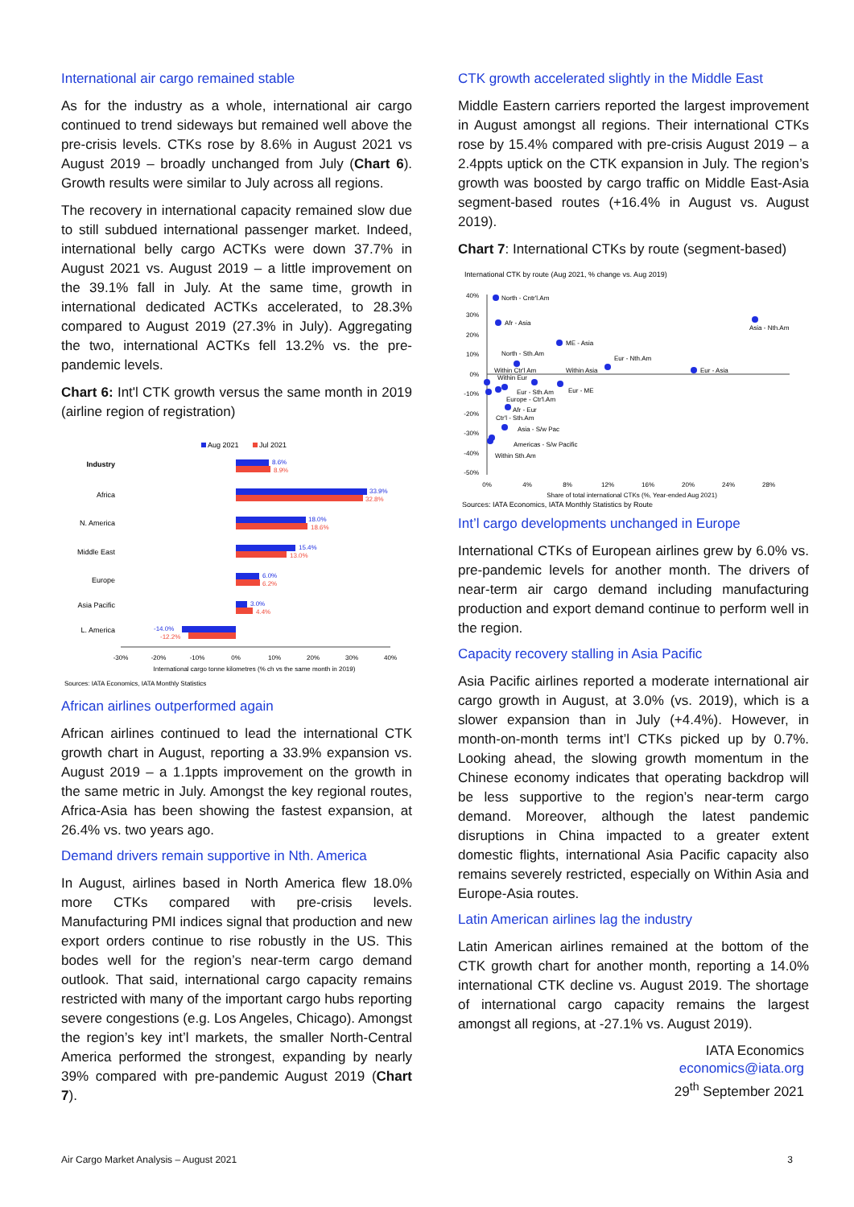International air cargo remained stable
As for the industry as a whole, international air cargo continued to trend sideways but remained well above the pre-crisis levels. CTKs rose by 8.6% in August 2021 vs August 2019 – broadly unchanged from July (Chart 6). Growth results were similar to July across all regions.
The recovery in international capacity remained slow due to still subdued international passenger market. Indeed, international belly cargo ACTKs were down 37.7% in August 2021 vs. August 2019 – a little improvement on the 39.1% fall in July. At the same time, growth in international dedicated ACTKs accelerated, to 28.3% compared to August 2019 (27.3% in July). Aggregating the two, international ACTKs fell 13.2% vs. the pre-pandemic levels.
Chart 6: Int'l CTK growth versus the same month in 2019 (airline region of registration)
Aug 2021
Jul 2021
Industry
Africa
N. America
Middle East
Europe
Asia Pacific
L. America
8.6%
8.9%
33.9%
32.8%
18.0%
18.6%
15.4%
13.0%
6.0%
6.2%
3.0%
4.4%
-14.0%
-12.2%
-30%
-20%
-10%
0%
10%
20%
30%
40%
International cargo tonne kilometres (% ch vs the same month in 2019)
Sources: IATA Economics, IATA Monthly Statistics
African airlines outperformed again
African airlines continued to lead the international CTK growth chart in August, reporting a 33.9% expansion vs. August 2019 – a 1.1ppts improvement on the growth in the same metric in July. Amongst the key regional routes, Africa-Asia has been showing the fastest expansion, at 26.4% vs. two years ago.
Demand drivers remain supportive in Nth. America
In August, airlines based in North America flew 18.0% more CTKs compared with pre-crisis levels. Manufacturing PMI indices signal that production and new export orders continue to rise robustly in the US. This bodes well for the region’s near-term cargo demand outlook. That said, international cargo capacity remains restricted with many of the important cargo hubs reporting severe congestions (e.g. Los Angeles, Chicago). Amongst the region’s key int’l markets, the smaller North-Central America performed the strongest, expanding by nearly 39% compared with pre-pandemic August 2019 (Chart 7).
CTK growth accelerated slightly in the Middle East
Middle Eastern carriers reported the largest improvement in August amongst all regions. Their international CTKs rose by 15.4% compared with pre-crisis August 2019 – a 2.4ppts uptick on the CTK expansion in July. The region’s growth was boosted by cargo traffic on Middle East-Asia segment-based routes (+16.4% in August vs. August 2019).
Chart 7: International CTKs by route (segment-based)
International CTK by route (Aug 2021, % change vs. Aug 2019)
40%
30%
20%
10%
0%
-10%
-20%
-30%
-40%
-50%
North - Cntr'l.Am
Afr - Asia
ME - Asia
Asia - Nth.Am
Eur - Nth.Am
Eur - Asia
North - Sth.Am
Within Ctr'l Am
Within Asia
Within Eur
Eur - Sth.Am
Eur - ME
Europe - Ctr'l.Am
Afr - Eur
Ctr'l - Sth.Am
Asia - S/w Pac
Americas - S/w Pacific
Within Sth.Am
0%
4%
8%
12%
16%
20%
24%
28%
Share of total international CTKs (%, Year-ended Aug 2021)
Sources: IATA Economics, IATA Monthly Statistics by Route
Int’l cargo developments unchanged in Europe
International CTKs of European airlines grew by 6.0% vs. pre-pandemic levels for another month. The drivers of near-term air cargo demand including manufacturing production and export demand continue to perform well in the region.
Capacity recovery stalling in Asia Pacific
Asia Pacific airlines reported a moderate international air cargo growth in August, at 3.0% (vs. 2019), which is a slower expansion than in July (+4.4%). However, in month-on-month terms int’l CTKs picked up by 0.7%. Looking ahead, the slowing growth momentum in the Chinese economy indicates that operating backdrop will be less supportive to the region’s near-term cargo demand. Moreover, although the latest pandemic disruptions in China impacted to a greater extent domestic flights, international Asia Pacific capacity also remains severely restricted, especially on Within Asia and Europe-Asia routes.
Latin American airlines lag the industry
Latin American airlines remained at the bottom of the CTK growth chart for another month, reporting a 14.0% international CTK decline vs. August 2019. The shortage of international cargo capacity remains the largest amongst all regions, at -27.1% vs. August 2019).
IATA Economics
economics@iata.org
29<sup>th</sup> September 2021
Air Cargo Market Analysis – August 2021 3